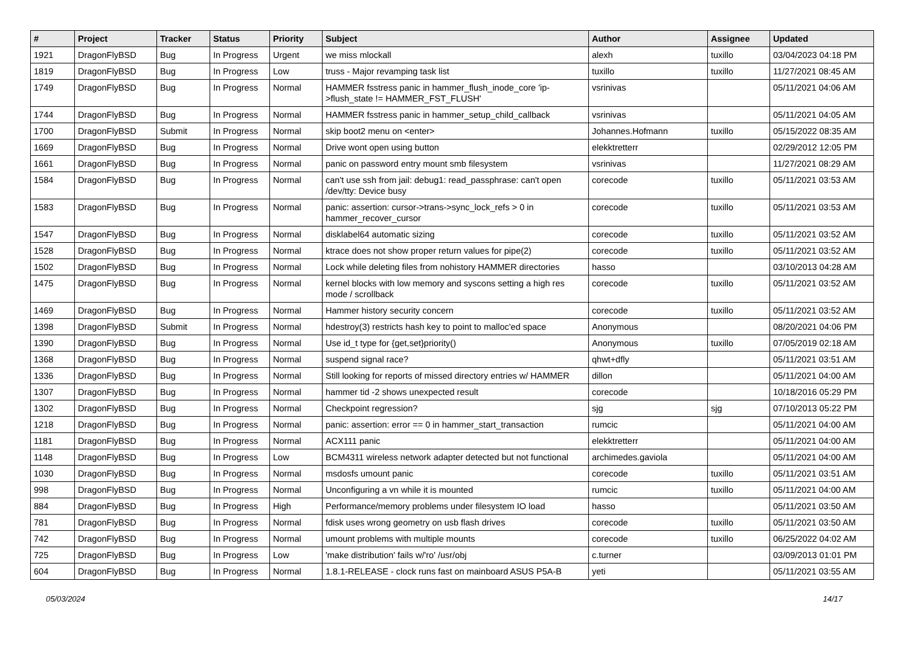| # | Project | Tracker | Status | Priority | Subject | Author | Assignee | Updated |
| --- | --- | --- | --- | --- | --- | --- | --- | --- |
| 1921 | DragonFlyBSD | Bug | In Progress | Urgent | we miss mlockall | alexh | tuxillo | 03/04/2023 04:18 PM |
| 1819 | DragonFlyBSD | Bug | In Progress | Low | truss - Major revamping task list | tuxillo | tuxillo | 11/27/2021 08:45 AM |
| 1749 | DragonFlyBSD | Bug | In Progress | Normal | HAMMER fsstress panic in hammer_flush_inode_core 'ip->flush_state != HAMMER_FST_FLUSH' | vsrinivas | | 05/11/2021 04:06 AM |
| 1744 | DragonFlyBSD | Bug | In Progress | Normal | HAMMER fsstress panic in hammer_setup_child_callback | vsrinivas | | 05/11/2021 04:05 AM |
| 1700 | DragonFlyBSD | Submit | In Progress | Normal | skip boot2 menu on <enter> | Johannes.Hofmann | tuxillo | 05/15/2022 08:35 AM |
| 1669 | DragonFlyBSD | Bug | In Progress | Normal | Drive wont open using button | elekktretterr | | 02/29/2012 12:05 PM |
| 1661 | DragonFlyBSD | Bug | In Progress | Normal | panic on password entry mount smb filesystem | vsrinivas | | 11/27/2021 08:29 AM |
| 1584 | DragonFlyBSD | Bug | In Progress | Normal | can't use ssh from jail: debug1: read_passphrase: can't open /dev/tty: Device busy | corecode | tuxillo | 05/11/2021 03:53 AM |
| 1583 | DragonFlyBSD | Bug | In Progress | Normal | panic: assertion: cursor->trans->sync_lock_refs > 0 in hammer_recover_cursor | corecode | tuxillo | 05/11/2021 03:53 AM |
| 1547 | DragonFlyBSD | Bug | In Progress | Normal | disklabel64 automatic sizing | corecode | tuxillo | 05/11/2021 03:52 AM |
| 1528 | DragonFlyBSD | Bug | In Progress | Normal | ktrace does not show proper return values for pipe(2) | corecode | tuxillo | 05/11/2021 03:52 AM |
| 1502 | DragonFlyBSD | Bug | In Progress | Normal | Lock while deleting files from nohistory HAMMER directories | hasso | | 03/10/2013 04:28 AM |
| 1475 | DragonFlyBSD | Bug | In Progress | Normal | kernel blocks with low memory and syscons setting a high res mode / scrollback | corecode | tuxillo | 05/11/2021 03:52 AM |
| 1469 | DragonFlyBSD | Bug | In Progress | Normal | Hammer history security concern | corecode | tuxillo | 05/11/2021 03:52 AM |
| 1398 | DragonFlyBSD | Submit | In Progress | Normal | hdestroy(3) restricts hash key to point to malloc'ed space | Anonymous | | 08/20/2021 04:06 PM |
| 1390 | DragonFlyBSD | Bug | In Progress | Normal | Use id_t type for {get,set}priority() | Anonymous | tuxillo | 07/05/2019 02:18 AM |
| 1368 | DragonFlyBSD | Bug | In Progress | Normal | suspend signal race? | qhwt+dfly | | 05/11/2021 03:51 AM |
| 1336 | DragonFlyBSD | Bug | In Progress | Normal | Still looking for reports of missed directory entries w/ HAMMER | dillon | | 05/11/2021 04:00 AM |
| 1307 | DragonFlyBSD | Bug | In Progress | Normal | hammer tid -2 shows unexpected result | corecode | | 10/18/2016 05:29 PM |
| 1302 | DragonFlyBSD | Bug | In Progress | Normal | Checkpoint regression? | sjg | sjg | 07/10/2013 05:22 PM |
| 1218 | DragonFlyBSD | Bug | In Progress | Normal | panic: assertion: error == 0 in hammer_start_transaction | rumcic | | 05/11/2021 04:00 AM |
| 1181 | DragonFlyBSD | Bug | In Progress | Normal | ACX111 panic | elekktretterr | | 05/11/2021 04:00 AM |
| 1148 | DragonFlyBSD | Bug | In Progress | Low | BCM4311 wireless network adapter detected but not functional | archimedes.gaviola | | 05/11/2021 04:00 AM |
| 1030 | DragonFlyBSD | Bug | In Progress | Normal | msdosfs umount panic | corecode | tuxillo | 05/11/2021 03:51 AM |
| 998 | DragonFlyBSD | Bug | In Progress | Normal | Unconfiguring a vn while it is mounted | rumcic | tuxillo | 05/11/2021 04:00 AM |
| 884 | DragonFlyBSD | Bug | In Progress | High | Performance/memory problems under filesystem IO load | hasso | | 05/11/2021 03:50 AM |
| 781 | DragonFlyBSD | Bug | In Progress | Normal | fdisk uses wrong geometry on usb flash drives | corecode | tuxillo | 05/11/2021 03:50 AM |
| 742 | DragonFlyBSD | Bug | In Progress | Normal | umount problems with multiple mounts | corecode | tuxillo | 06/25/2022 04:02 AM |
| 725 | DragonFlyBSD | Bug | In Progress | Low | 'make distribution' fails w/'ro' /usr/obj | c.turner | | 03/09/2013 01:01 PM |
| 604 | DragonFlyBSD | Bug | In Progress | Normal | 1.8.1-RELEASE - clock runs fast on mainboard ASUS P5A-B | yeti | | 05/11/2021 03:55 AM |
05/03/2024 14/17